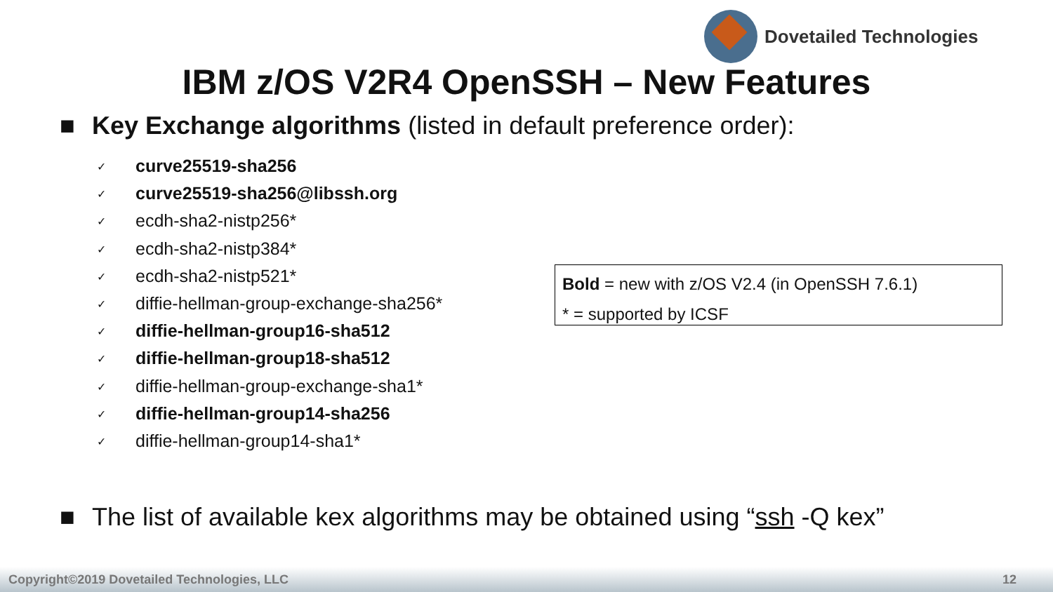Dovetailed Technologies
IBM z/OS V2R4 OpenSSH – New Features
■ Key Exchange algorithms (listed in default preference order):
✓ curve25519-sha256
✓ curve25519-sha256@libssh.org
✓ ecdh-sha2-nistp256*
✓ ecdh-sha2-nistp384*
✓ ecdh-sha2-nistp521*
✓ diffie-hellman-group-exchange-sha256*
✓ diffie-hellman-group16-sha512
✓ diffie-hellman-group18-sha512
✓ diffie-hellman-group-exchange-sha1*
✓ diffie-hellman-group14-sha256
✓ diffie-hellman-group14-sha1*
Bold = new with z/OS V2.4 (in OpenSSH 7.6.1)
* = supported by ICSF
■ The list of available kex algorithms may be obtained using “ssh -Q kex”
Copyright©2019 Dovetailed Technologies, LLC 12